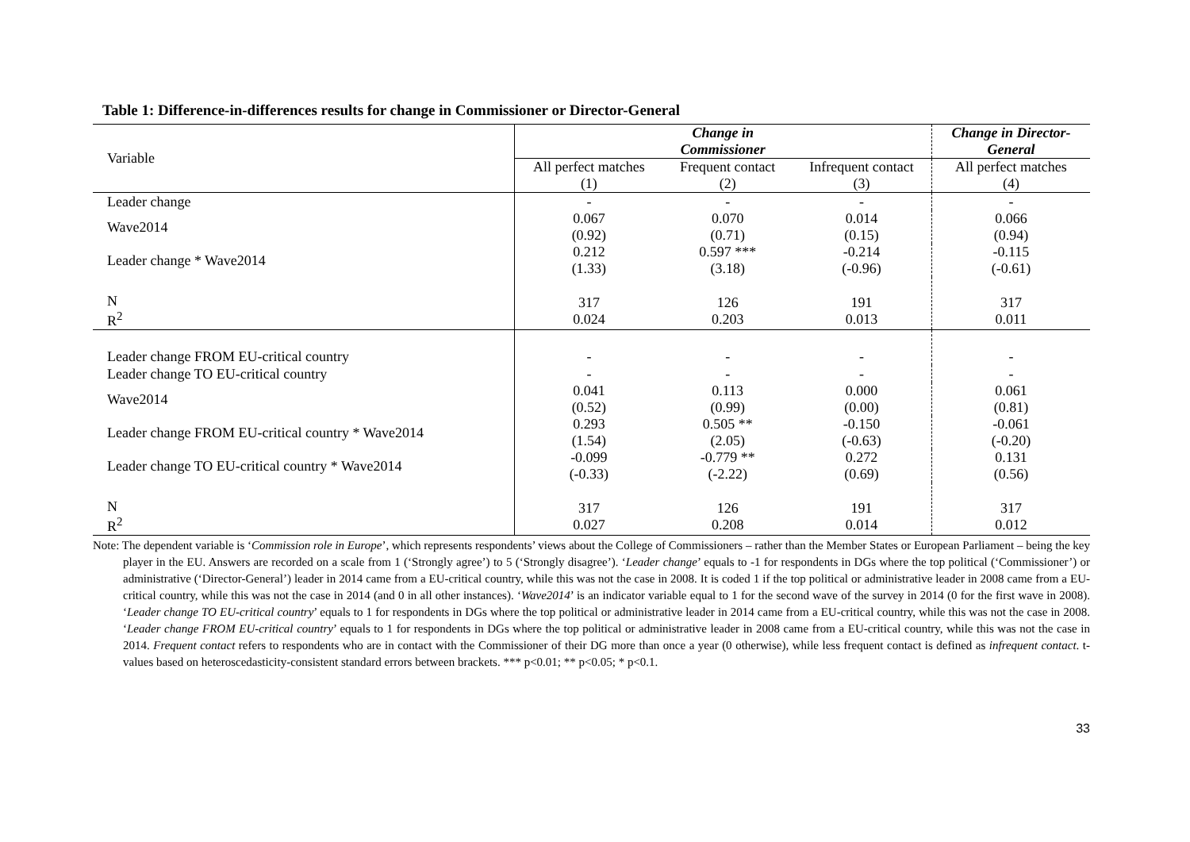Table 1: Difference-in-differences results for change in Commissioner or Director-General
| Variable | Change in Commissioner | | | Change in Director- General |
| --- | --- | --- | --- | --- |
| | All perfect matches (1) | Frequent contact (2) | Infrequent contact (3) | All perfect matches (4) |
| Leader change | - | - | - | - |
| Wave2014 | 0.067 (0.92) | 0.070 (0.71) | 0.014 (0.15) | 0.066 (0.94) |
| Leader change * Wave2014 | 0.212 (1.33) | 0.597 *** (3.18) | -0.214 (-0.96) | -0.115 (-0.61) |
| N R<sup>2</sup> | 317 0.024 | 126 0.203 | 191 0.013 | 317 0.011 |
| Leader change FROM EU-critical country | - | - | - | - |
| Leader change TO EU-critical country | - | - | - | - |
| Wave2014 | 0.041 (0.52) | 0.113 (0.99) | 0.000 (0.00) | 0.061 (0.81) |
| Leader change FROM EU-critical country * Wave2014 | 0.293 (1.54) | 0.505 ** (2.05) | -0.150 (-0.63) | -0.061 (-0.20) |
| Leader change TO EU-critical country * Wave2014 | -0.099 (-0.33) | -0.779 ** (-2.22) | 0.272 (0.69) | 0.131 (0.56) |
| N R<sup>2</sup> | 317 0.027 | 126 0.208 | 191 0.014 | 317 0.012 |
Note: The dependent variable is ‘Commission role in Europe’, which represents respondents’ views about the College of Commissioners – rather than the Member States or European Parliament – being the key player in the EU. Answers are recorded on a scale from 1 (‘Strongly agree’) to 5 (‘Strongly disagree’). ‘Leader change’ equals to -1 for respondents in DGs where the top political (‘Commissioner’) or administrative (‘Director-General’) leader in 2014 came from a EU-critical country, while this was not the case in 2008. It is coded 1 if the top political or administrative leader in 2008 came from a EU-critical country, while this was not the case in 2014 (and 0 in all other instances). ‘Wave2014’ is an indicator variable equal to 1 for the second wave of the survey in 2014 (0 for the first wave in 2008). ‘Leader change TO EU-critical country’ equals to 1 for respondents in DGs where the top political or administrative leader in 2014 came from a EU-critical country, while this was not the case in 2008. ‘Leader change FROM EU-critical country’ equals to 1 for respondents in DGs where the top political or administrative leader in 2008 came from a EU-critical country, while this was not the case in 2014. Frequent contact refers to respondents who are in contact with the Commissioner of their DG more than once a year (0 otherwise), while less frequent contact is defined as infrequent contact. t-values based on heteroscedasticity-consistent standard errors between brackets. *** p<0.01; ** p<0.05; * p<0.1.
33